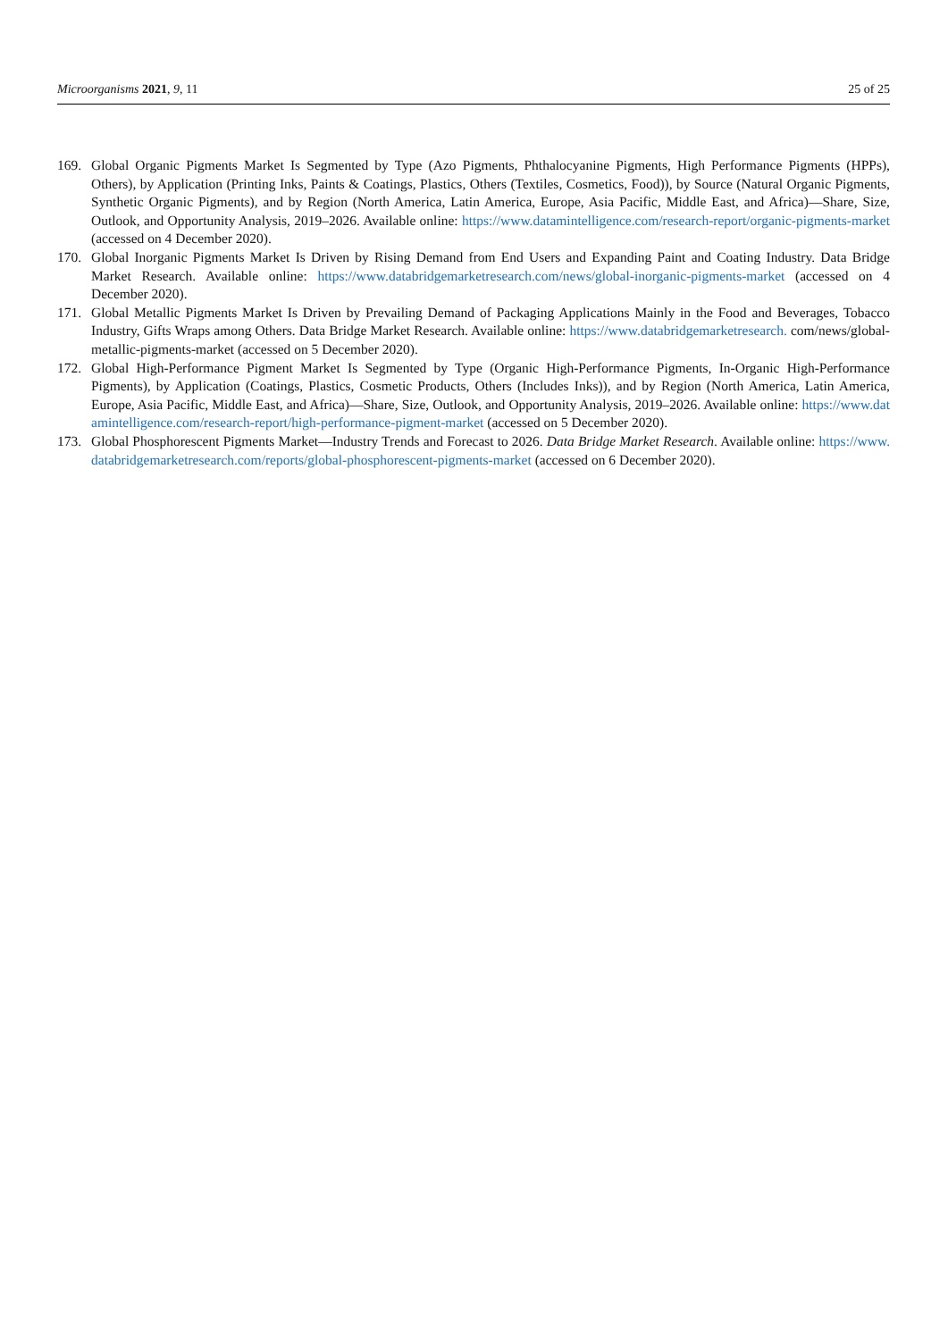Microorganisms 2021, 9, 11 25 of 25
169. Global Organic Pigments Market Is Segmented by Type (Azo Pigments, Phthalocyanine Pigments, High Performance Pigments (HPPs), Others), by Application (Printing Inks, Paints & Coatings, Plastics, Others (Textiles, Cosmetics, Food)), by Source (Natural Organic Pigments, Synthetic Organic Pigments), and by Region (North America, Latin America, Europe, Asia Pacific, Middle East, and Africa)—Share, Size, Outlook, and Opportunity Analysis, 2019–2026. Available online: https://www.datamintelligence.com/research-report/organic-pigments-market (accessed on 4 December 2020).
170. Global Inorganic Pigments Market Is Driven by Rising Demand from End Users and Expanding Paint and Coating Industry. Data Bridge Market Research. Available online: https://www.databridgemarketresearch.com/news/global-inorganic-pigments-market (accessed on 4 December 2020).
171. Global Metallic Pigments Market Is Driven by Prevailing Demand of Packaging Applications Mainly in the Food and Beverages, Tobacco Industry, Gifts Wraps among Others. Data Bridge Market Research. Available online: https://www.databridgemarketresearch. com/news/global-metallic-pigments-market (accessed on 5 December 2020).
172. Global High-Performance Pigment Market Is Segmented by Type (Organic High-Performance Pigments, In-Organic High-Performance Pigments), by Application (Coatings, Plastics, Cosmetic Products, Others (Includes Inks)), and by Region (North America, Latin America, Europe, Asia Pacific, Middle East, and Africa)—Share, Size, Outlook, and Opportunity Analysis, 2019–2026. Available online: https://www.datamintelligence.com/research-report/high-performance-pigment-market (accessed on 5 December 2020).
173. Global Phosphorescent Pigments Market—Industry Trends and Forecast to 2026. Data Bridge Market Research. Available online: https://www.databridgemarketresearch.com/reports/global-phosphorescent-pigments-market (accessed on 6 December 2020).